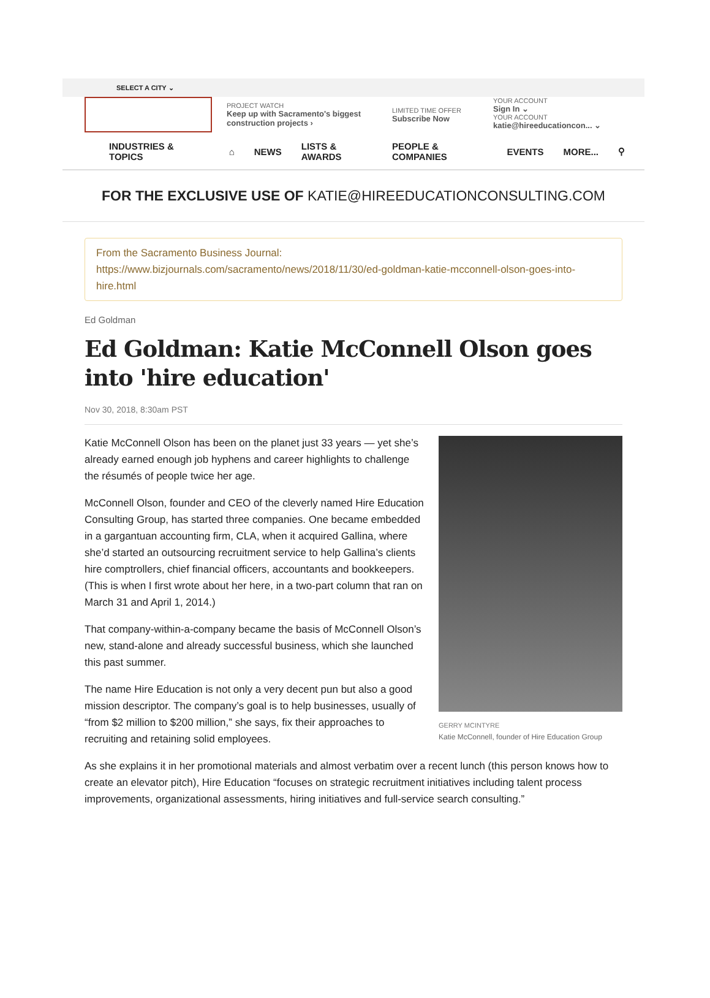SELECT A CITY ⌄
PROJECT WATCH
Keep up with Sacramento's biggest construction projects ›
LIMITED TIME OFFER
Subscribe Now
YOUR ACCOUNT
Sign In ⌄
YOUR ACCOUNT
katie@hireeducationcon... ⌄
INDUSTRIES & TOPICS ⌂ NEWS LISTS & AWARDS PEOPLE & COMPANIES EVENTS MORE... ⚲
FOR THE EXCLUSIVE USE OF KATIE@HIREEDUCATIONCONSULTING.COM
From the Sacramento Business Journal:
https://www.bizjournals.com/sacramento/news/2018/11/30/ed-goldman-katie-mcconnell-olson-goes-into-hire.html
Ed Goldman
Ed Goldman: Katie McConnell Olson goes into 'hire education'
Nov 30, 2018, 8:30am PST
GERRY MCINTYRE
Katie McConnell, founder of Hire Education Group
Katie McConnell Olson has been on the planet just 33 years — yet she’s already earned enough job hyphens and career highlights to challenge the résumés of people twice her age.
McConnell Olson, founder and CEO of the cleverly named Hire Education Consulting Group, has started three companies. One became embedded in a gargantuan accounting firm, CLA, when it acquired Gallina, where she’d started an outsourcing recruitment service to help Gallina’s clients hire comptrollers, chief financial officers, accountants and bookkeepers. (This is when I first wrote about her here, in a two-part column that ran on March 31 and April 1, 2014.)
That company-within-a-company became the basis of McConnell Olson’s new, stand-alone and already successful business, which she launched this past summer.
The name Hire Education is not only a very decent pun but also a good mission descriptor. The company’s goal is to help businesses, usually of “from $2 million to $200 million,” she says, fix their approaches to recruiting and retaining solid employees.
As she explains it in her promotional materials and almost verbatim over a recent lunch (this person knows how to create an elevator pitch), Hire Education “focuses on strategic recruitment initiatives including talent process improvements, organizational assessments, hiring initiatives and full-service search consulting.”